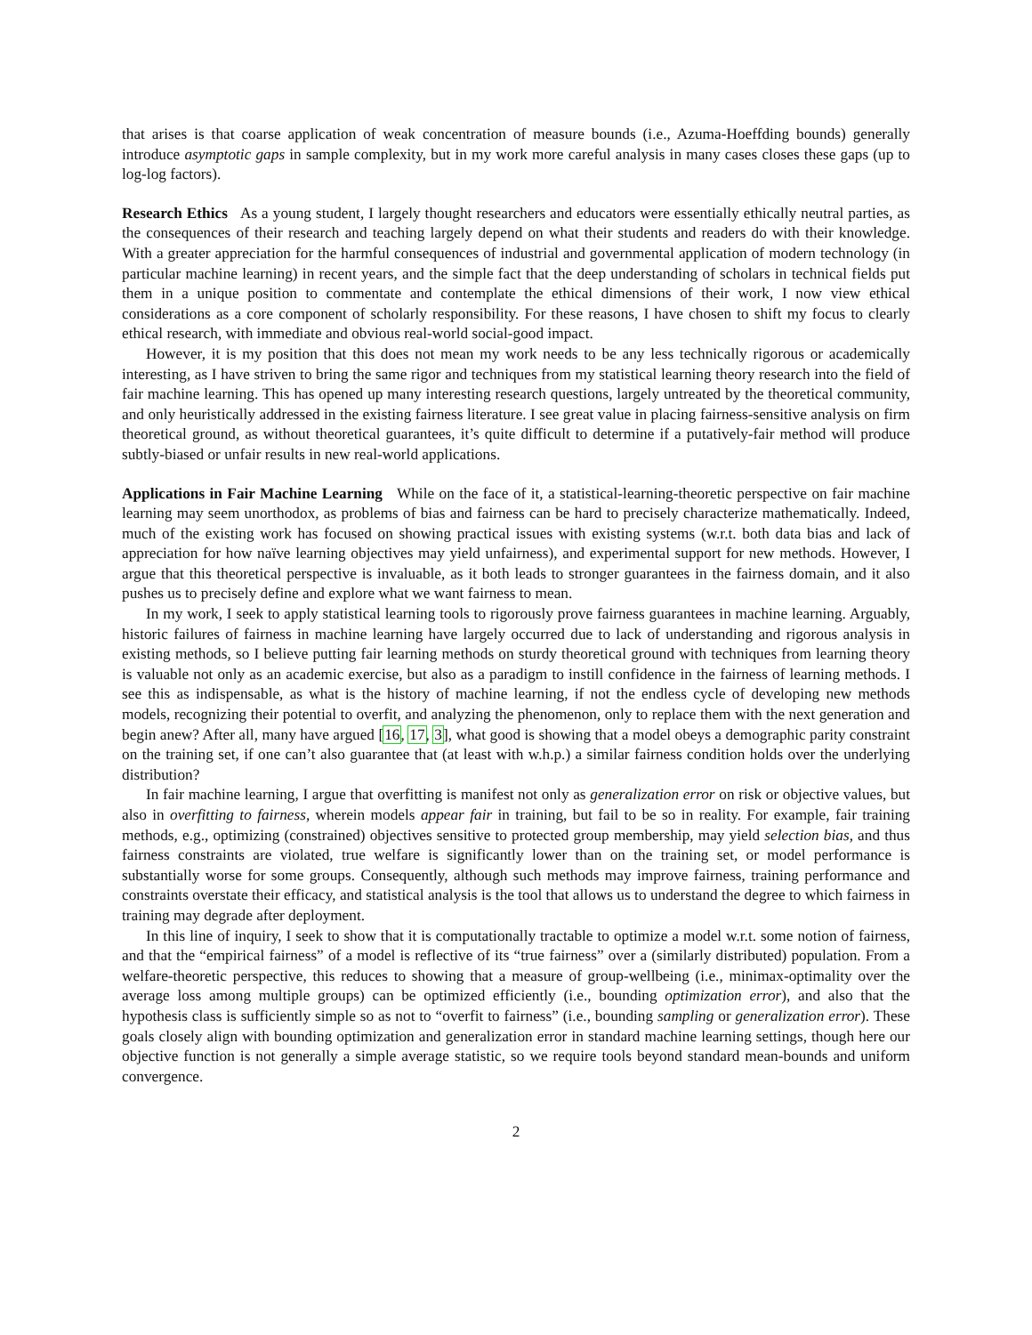that arises is that coarse application of weak concentration of measure bounds (i.e., Azuma-Hoeffding bounds) generally introduce asymptotic gaps in sample complexity, but in my work more careful analysis in many cases closes these gaps (up to log-log factors).
Research Ethics As a young student, I largely thought researchers and educators were essentially ethically neutral parties, as the consequences of their research and teaching largely depend on what their students and readers do with their knowledge. With a greater appreciation for the harmful consequences of industrial and governmental application of modern technology (in particular machine learning) in recent years, and the simple fact that the deep understanding of scholars in technical fields put them in a unique position to commentate and contemplate the ethical dimensions of their work, I now view ethical considerations as a core component of scholarly responsibility. For these reasons, I have chosen to shift my focus to clearly ethical research, with immediate and obvious real-world social-good impact.
However, it is my position that this does not mean my work needs to be any less technically rigorous or academically interesting, as I have striven to bring the same rigor and techniques from my statistical learning theory research into the field of fair machine learning. This has opened up many interesting research questions, largely untreated by the theoretical community, and only heuristically addressed in the existing fairness literature. I see great value in placing fairness-sensitive analysis on firm theoretical ground, as without theoretical guarantees, it’s quite difficult to determine if a putatively-fair method will produce subtly-biased or unfair results in new real-world applications.
Applications in Fair Machine Learning While on the face of it, a statistical-learning-theoretic perspective on fair machine learning may seem unorthodox, as problems of bias and fairness can be hard to precisely characterize mathematically. Indeed, much of the existing work has focused on showing practical issues with existing systems (w.r.t. both data bias and lack of appreciation for how naïve learning objectives may yield unfairness), and experimental support for new methods. However, I argue that this theoretical perspective is invaluable, as it both leads to stronger guarantees in the fairness domain, and it also pushes us to precisely define and explore what we want fairness to mean.
In my work, I seek to apply statistical learning tools to rigorously prove fairness guarantees in machine learning. Arguably, historic failures of fairness in machine learning have largely occurred due to lack of understanding and rigorous analysis in existing methods, so I believe putting fair learning methods on sturdy theoretical ground with techniques from learning theory is valuable not only as an academic exercise, but also as a paradigm to instill confidence in the fairness of learning methods. I see this as indispensable, as what is the history of machine learning, if not the endless cycle of developing new methods models, recognizing their potential to overfit, and analyzing the phenomenon, only to replace them with the next generation and begin anew? After all, many have argued [16, 17, 3], what good is showing that a model obeys a demographic parity constraint on the training set, if one can’t also guarantee that (at least with w.h.p.) a similar fairness condition holds over the underlying distribution?
In fair machine learning, I argue that overfitting is manifest not only as generalization error on risk or objective values, but also in overfitting to fairness, wherein models appear fair in training, but fail to be so in reality. For example, fair training methods, e.g., optimizing (constrained) objectives sensitive to protected group membership, may yield selection bias, and thus fairness constraints are violated, true welfare is significantly lower than on the training set, or model performance is substantially worse for some groups. Consequently, although such methods may improve fairness, training performance and constraints overstate their efficacy, and statistical analysis is the tool that allows us to understand the degree to which fairness in training may degrade after deployment.
In this line of inquiry, I seek to show that it is computationally tractable to optimize a model w.r.t. some notion of fairness, and that the “empirical fairness” of a model is reflective of its “true fairness” over a (similarly distributed) population. From a welfare-theoretic perspective, this reduces to showing that a measure of group-wellbeing (i.e., minimax-optimality over the average loss among multiple groups) can be optimized efficiently (i.e., bounding optimization error), and also that the hypothesis class is sufficiently simple so as not to “overfit to fairness” (i.e., bounding sampling or generalization error). These goals closely align with bounding optimization and generalization error in standard machine learning settings, though here our objective function is not generally a simple average statistic, so we require tools beyond standard mean-bounds and uniform convergence.
2